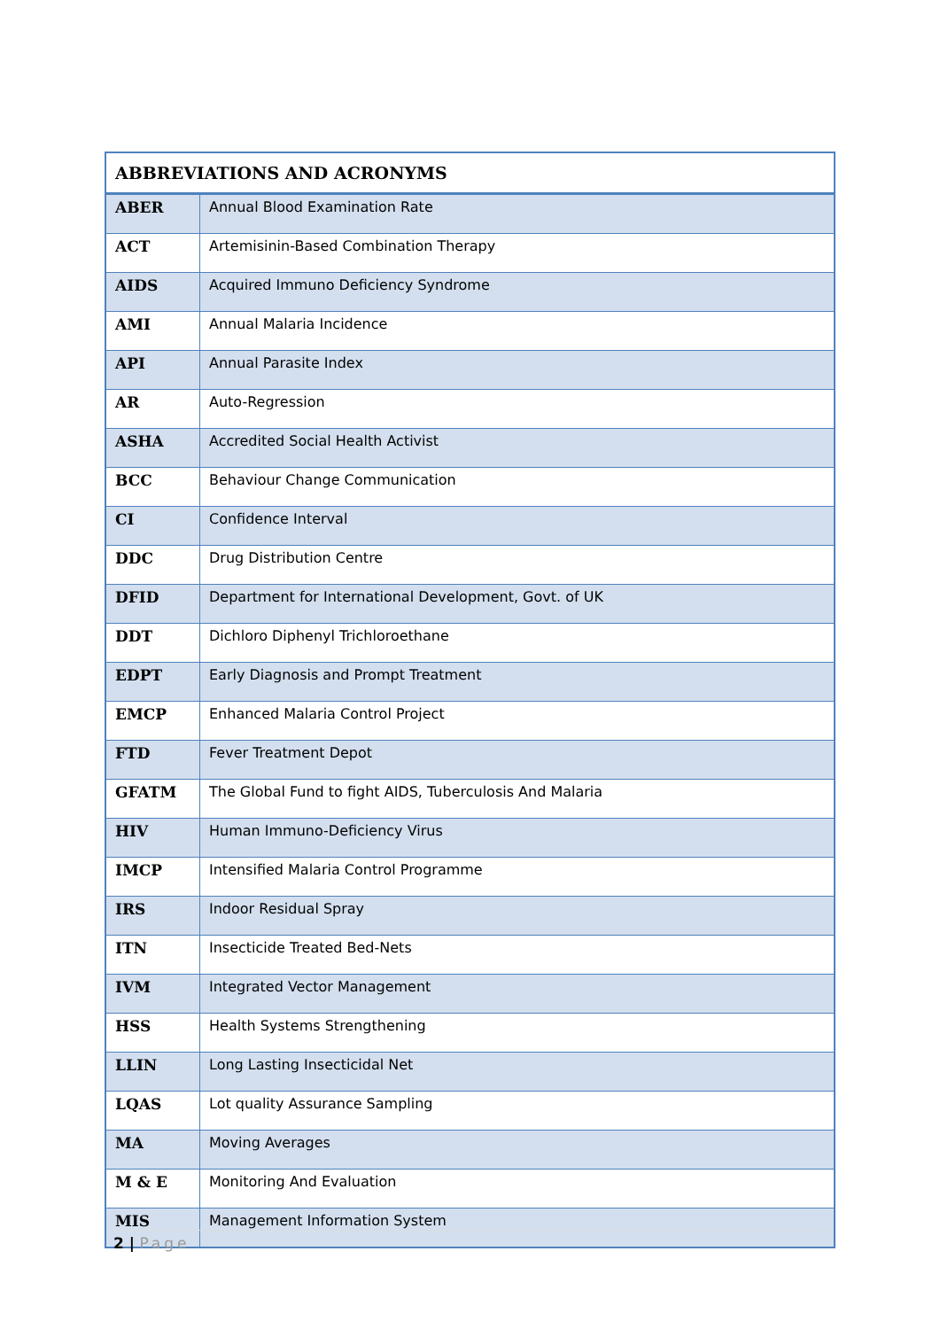| ABBREVIATIONS AND ACRONYMS | |
| --- | --- |
| ABER | Annual Blood Examination Rate |
| ACT | Artemisinin-Based Combination Therapy |
| AIDS | Acquired Immuno Deficiency Syndrome |
| AMI | Annual Malaria Incidence |
| API | Annual Parasite Index |
| AR | Auto-Regression |
| ASHA | Accredited Social Health Activist |
| BCC | Behaviour Change Communication |
| CI | Confidence Interval |
| DDC | Drug Distribution Centre |
| DFID | Department for International Development, Govt. of UK |
| DDT | Dichloro Diphenyl Trichloroethane |
| EDPT | Early Diagnosis and Prompt Treatment |
| EMCP | Enhanced Malaria Control Project |
| FTD | Fever Treatment Depot |
| GFATM | The Global Fund to fight AIDS, Tuberculosis And Malaria |
| HIV | Human Immuno-Deficiency Virus |
| IMCP | Intensified Malaria Control Programme |
| IRS | Indoor Residual Spray |
| ITN | Insecticide Treated Bed-Nets |
| IVM | Integrated Vector Management |
| HSS | Health Systems Strengthening |
| LLIN | Long Lasting Insecticidal Net |
| LQAS | Lot quality Assurance Sampling |
| MA | Moving Averages |
| M & E | Monitoring And Evaluation |
| MIS | Management Information System |
2 | Page